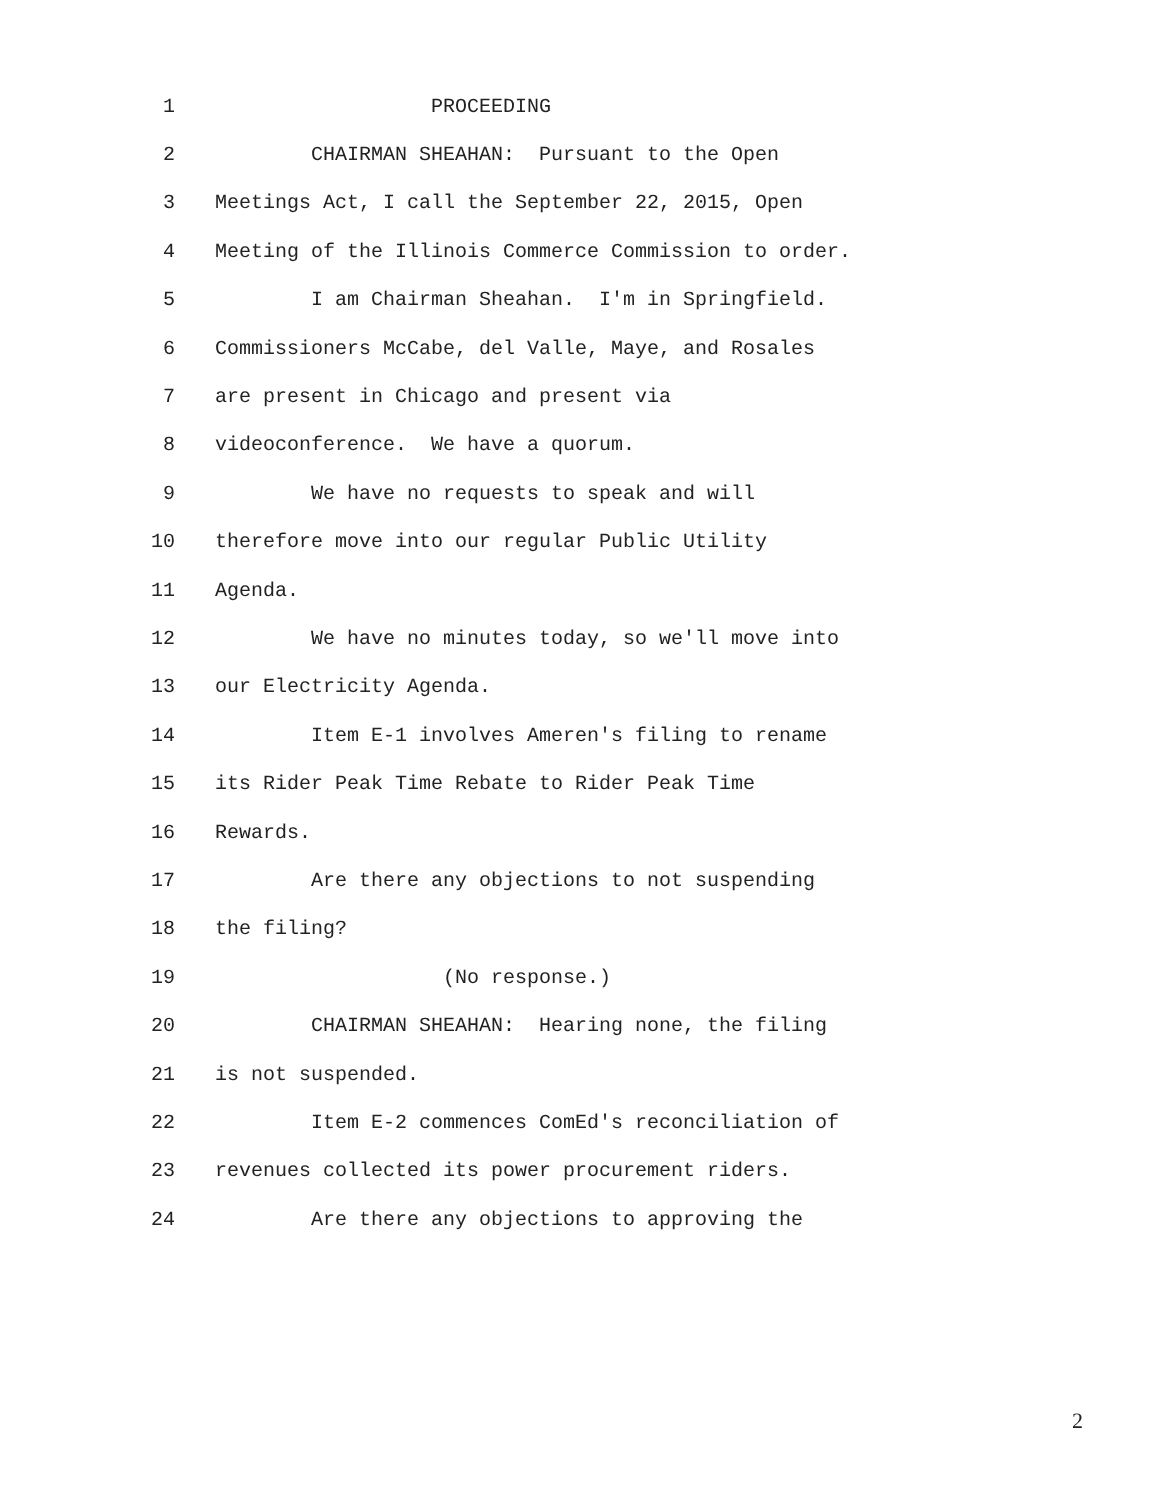1 PROCEEDING
2 CHAIRMAN SHEAHAN: Pursuant to the Open
3 Meetings Act, I call the September 22, 2015, Open
4 Meeting of the Illinois Commerce Commission to order.
5 I am Chairman Sheahan. I'm in Springfield.
6 Commissioners McCabe, del Valle, Maye, and Rosales
7 are present in Chicago and present via
8 videoconference. We have a quorum.
9 We have no requests to speak and will
10 therefore move into our regular Public Utility
11 Agenda.
12 We have no minutes today, so we'll move into
13 our Electricity Agenda.
14 Item E-1 involves Ameren's filing to rename
15 its Rider Peak Time Rebate to Rider Peak Time
16 Rewards.
17 Are there any objections to not suspending
18 the filing?
19 (No response.)
20 CHAIRMAN SHEAHAN: Hearing none, the filing
21 is not suspended.
22 Item E-2 commences ComEd's reconciliation of
23 revenues collected its power procurement riders.
24 Are there any objections to approving the
2